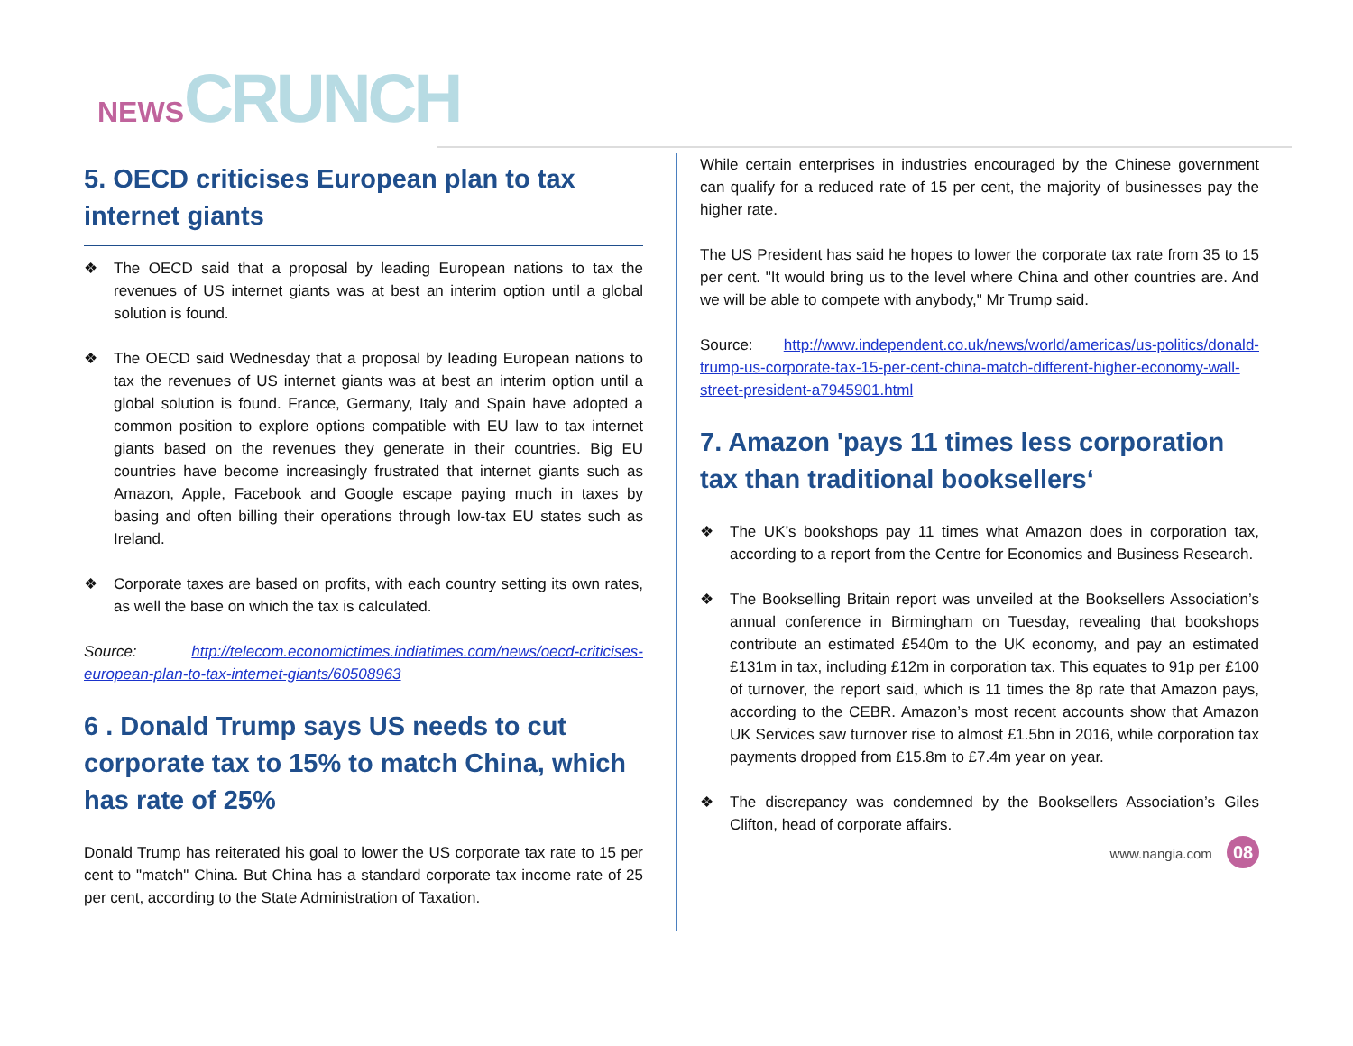NEWS CRUNCH
5. OECD criticises European plan to tax internet giants
❖ The OECD said that a proposal by leading European nations to tax the revenues of US internet giants was at best an interim option until a global solution is found.
❖ The OECD said Wednesday that a proposal by leading European nations to tax the revenues of US internet giants was at best an interim option until a global solution is found. France, Germany, Italy and Spain have adopted a common position to explore options compatible with EU law to tax internet giants based on the revenues they generate in their countries. Big EU countries have become increasingly frustrated that internet giants such as Amazon, Apple, Facebook and Google escape paying much in taxes by basing and often billing their operations through low-tax EU states such as Ireland.
❖ Corporate taxes are based on profits, with each country setting its own rates, as well the base on which the tax is calculated.
Source: http://telecom.economictimes.indiatimes.com/news/oecd-criticises-european-plan-to-tax-internet-giants/60508963
6 . Donald Trump says US needs to cut corporate tax to 15% to match China, which has rate of 25%
Donald Trump has reiterated his goal to lower the US corporate tax rate to 15 per cent to "match" China. But China has a standard corporate tax income rate of 25 per cent, according to the State Administration of Taxation.
While certain enterprises in industries encouraged by the Chinese government can qualify for a reduced rate of 15 per cent, the majority of businesses pay the higher rate.
The US President has said he hopes to lower the corporate tax rate from 35 to 15 per cent. "It would bring us to the level where China and other countries are. And we will be able to compete with anybody," Mr Trump said.
Source: http://www.independent.co.uk/news/world/americas/us-politics/donald-trump-us-corporate-tax-15-per-cent-china-match-different-higher-economy-wall-street-president-a7945901.html
7. Amazon 'pays 11 times less corporation tax than traditional booksellers‘
❖ The UK’s bookshops pay 11 times what Amazon does in corporation tax, according to a report from the Centre for Economics and Business Research.
❖ The Bookselling Britain report was unveiled at the Booksellers Association’s annual conference in Birmingham on Tuesday, revealing that bookshops contribute an estimated £540m to the UK economy, and pay an estimated £131m in tax, including £12m in corporation tax. This equates to 91p per £100 of turnover, the report said, which is 11 times the 8p rate that Amazon pays, according to the CEBR. Amazon’s most recent accounts show that Amazon UK Services saw turnover rise to almost £1.5bn in 2016, while corporation tax payments dropped from £15.8m to £7.4m year on year.
❖ The discrepancy was condemned by the Booksellers Association’s Giles Clifton, head of corporate affairs.
www.nangia.com 08